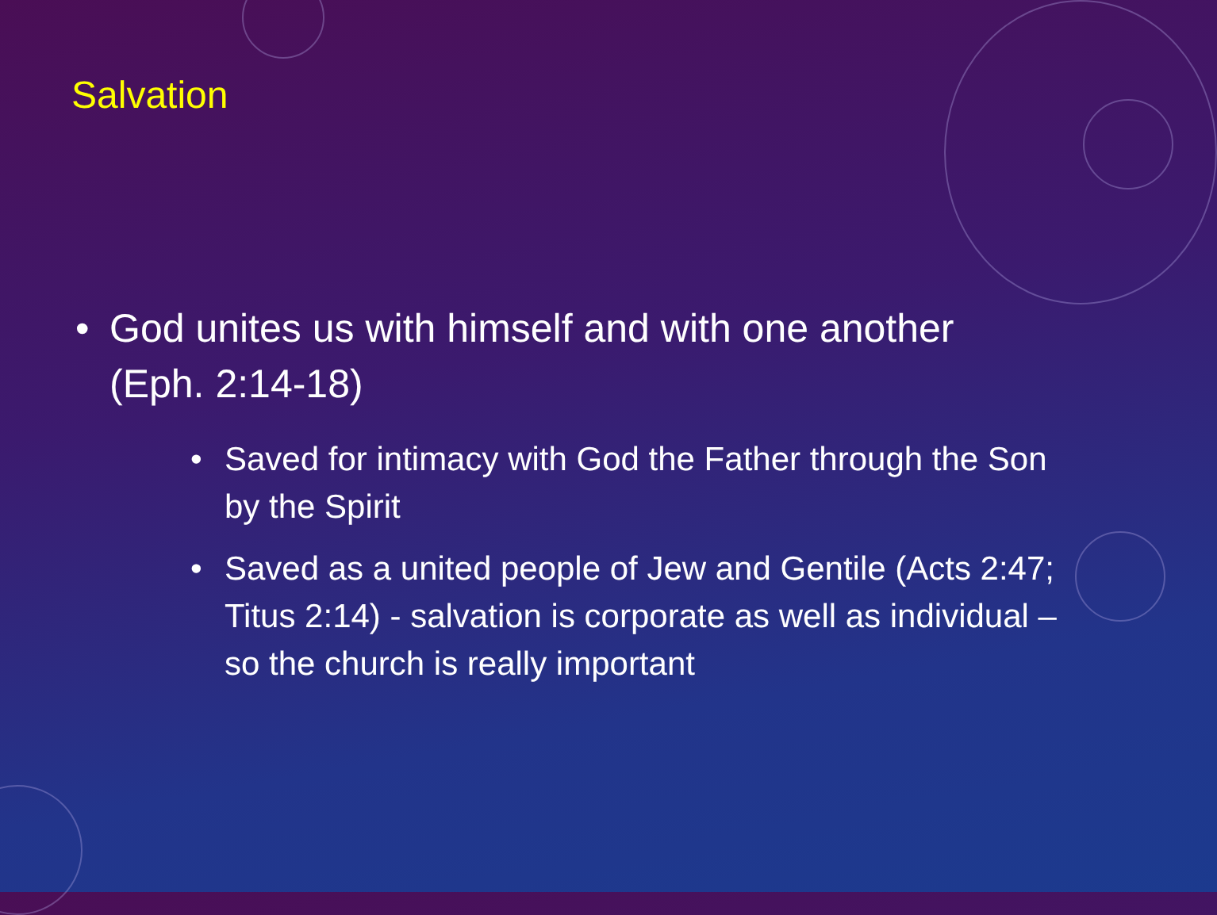Salvation
• God unites us with himself and with one another (Eph. 2:14-18)
• Saved for intimacy with God the Father through the Son by the Spirit
• Saved as a united people of Jew and Gentile (Acts 2:47; Titus 2:14) - salvation is corporate as well as individual – so the church is really important